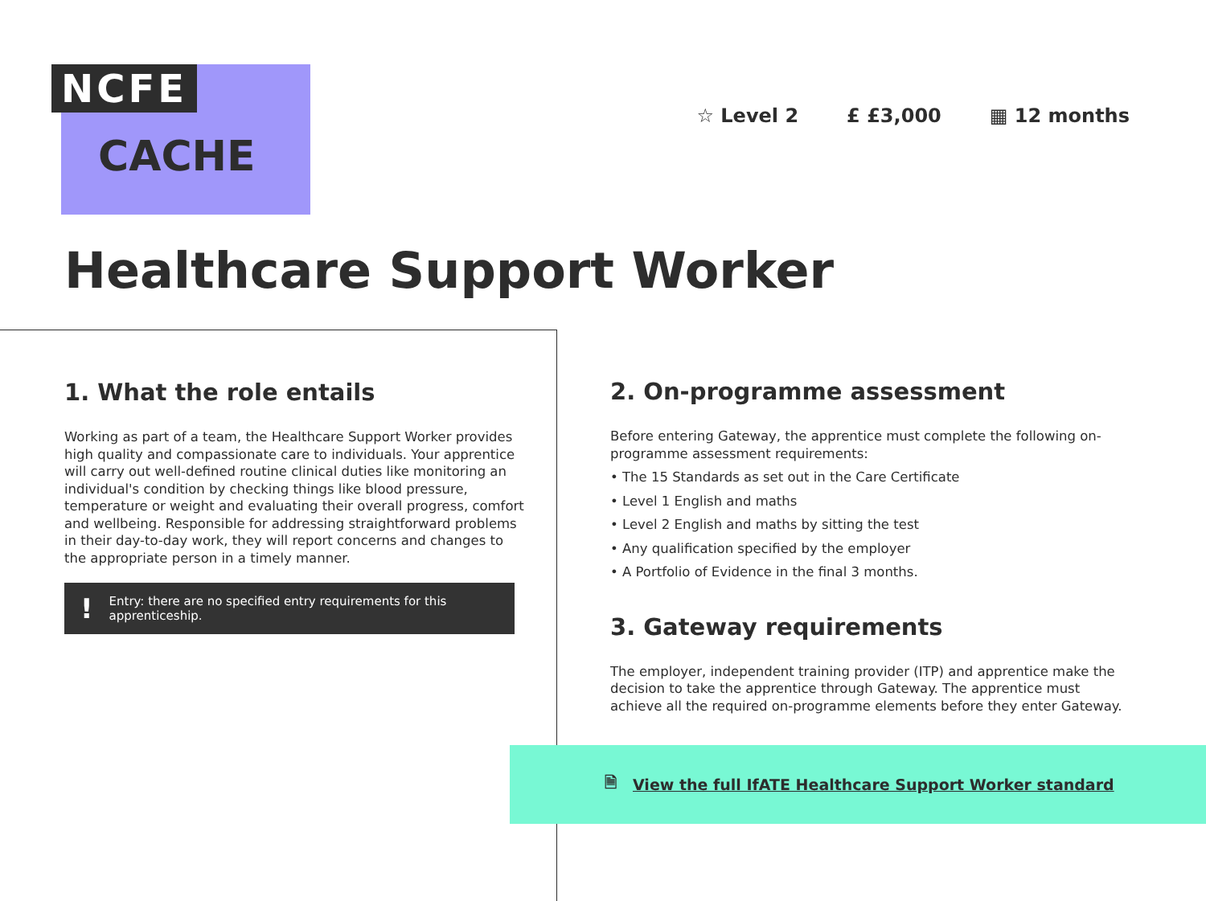NCFE
CACHE
☆ Level 2 £ £3,000 ▦ 12 months
Healthcare Support Worker
1. What the role entails
Working as part of a team, the Healthcare Support Worker provides high quality and compassionate care to individuals. Your apprentice will carry out well-defined routine clinical duties like monitoring an individual's condition by checking things like blood pressure, temperature or weight and evaluating their overall progress, comfort and wellbeing. Responsible for addressing straightforward problems in their day-to-day work, they will report concerns and changes to the appropriate person in a timely manner.
! Entry: there are no specified entry requirements for this apprenticeship.
2. On-programme assessment
Before entering Gateway, the apprentice must complete the following on-programme assessment requirements:
• The 15 Standards as set out in the Care Certificate
• Level 1 English and maths
• Level 2 English and maths by sitting the test
• Any qualification specified by the employer
• A Portfolio of Evidence in the final 3 months.
3. Gateway requirements
The employer, independent training provider (ITP) and apprentice make the decision to take the apprentice through Gateway. The apprentice must achieve all the required on-programme elements before they enter Gateway.
🗎 View the full IfATE Healthcare Support Worker standard